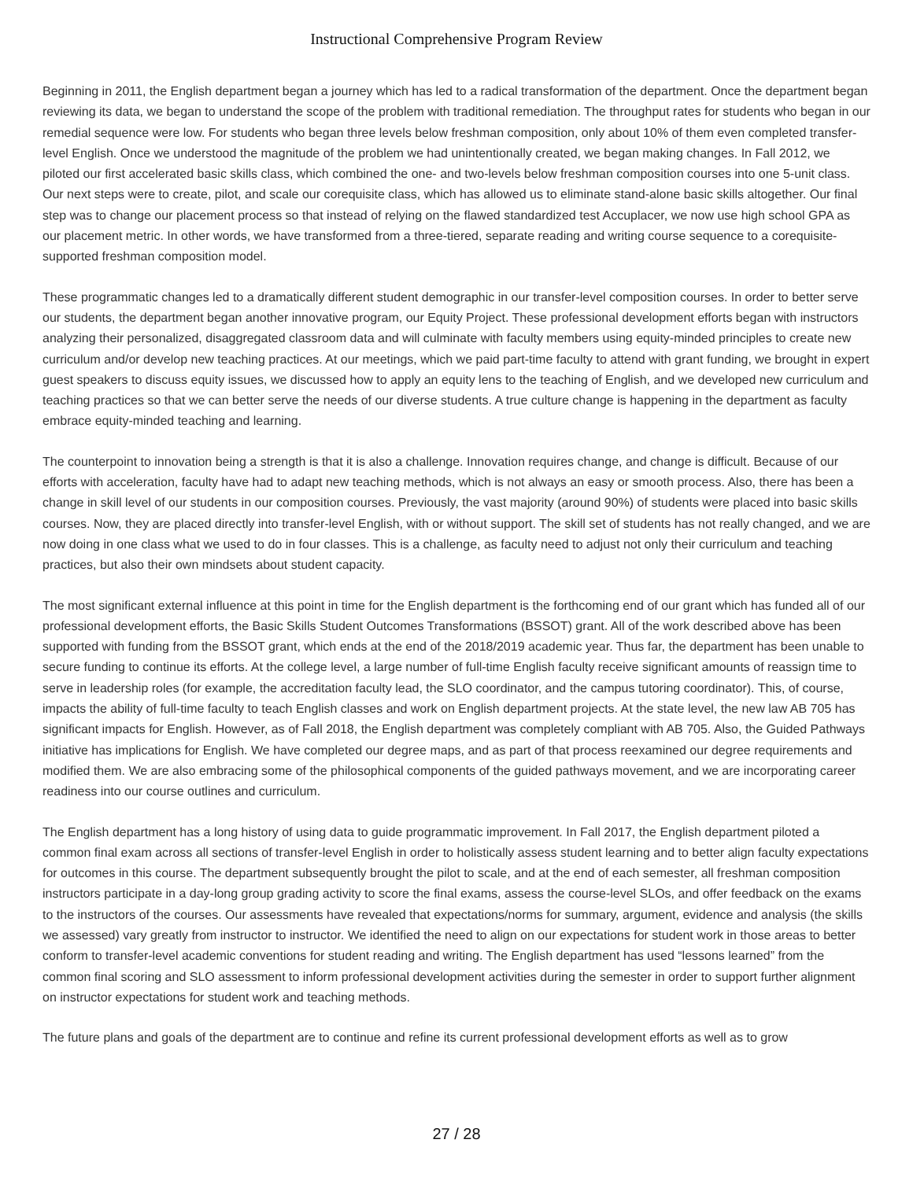Instructional Comprehensive Program Review
Beginning in 2011, the English department began a journey which has led to a radical transformation of the department. Once the department began reviewing its data, we began to understand the scope of the problem with traditional remediation. The throughput rates for students who began in our remedial sequence were low. For students who began three levels below freshman composition, only about 10% of them even completed transfer-level English. Once we understood the magnitude of the problem we had unintentionally created, we began making changes. In Fall 2012, we piloted our first accelerated basic skills class, which combined the one- and two-levels below freshman composition courses into one 5-unit class. Our next steps were to create, pilot, and scale our corequisite class, which has allowed us to eliminate stand-alone basic skills altogether. Our final step was to change our placement process so that instead of relying on the flawed standardized test Accuplacer, we now use high school GPA as our placement metric. In other words, we have transformed from a three-tiered, separate reading and writing course sequence to a corequisite-supported freshman composition model.
These programmatic changes led to a dramatically different student demographic in our transfer-level composition courses. In order to better serve our students, the department began another innovative program, our Equity Project. These professional development efforts began with instructors analyzing their personalized, disaggregated classroom data and will culminate with faculty members using equity-minded principles to create new curriculum and/or develop new teaching practices. At our meetings, which we paid part-time faculty to attend with grant funding, we brought in expert guest speakers to discuss equity issues, we discussed how to apply an equity lens to the teaching of English, and we developed new curriculum and teaching practices so that we can better serve the needs of our diverse students. A true culture change is happening in the department as faculty embrace equity-minded teaching and learning.
The counterpoint to innovation being a strength is that it is also a challenge. Innovation requires change, and change is difficult. Because of our efforts with acceleration, faculty have had to adapt new teaching methods, which is not always an easy or smooth process. Also, there has been a change in skill level of our students in our composition courses. Previously, the vast majority (around 90%) of students were placed into basic skills courses. Now, they are placed directly into transfer-level English, with or without support. The skill set of students has not really changed, and we are now doing in one class what we used to do in four classes. This is a challenge, as faculty need to adjust not only their curriculum and teaching practices, but also their own mindsets about student capacity.
The most significant external influence at this point in time for the English department is the forthcoming end of our grant which has funded all of our professional development efforts, the Basic Skills Student Outcomes Transformations (BSSOT) grant. All of the work described above has been supported with funding from the BSSOT grant, which ends at the end of the 2018/2019 academic year. Thus far, the department has been unable to secure funding to continue its efforts. At the college level, a large number of full-time English faculty receive significant amounts of reassign time to serve in leadership roles (for example, the accreditation faculty lead, the SLO coordinator, and the campus tutoring coordinator). This, of course, impacts the ability of full-time faculty to teach English classes and work on English department projects. At the state level, the new law AB 705 has significant impacts for English. However, as of Fall 2018, the English department was completely compliant with AB 705. Also, the Guided Pathways initiative has implications for English. We have completed our degree maps, and as part of that process reexamined our degree requirements and modified them. We are also embracing some of the philosophical components of the guided pathways movement, and we are incorporating career readiness into our course outlines and curriculum.
The English department has a long history of using data to guide programmatic improvement. In Fall 2017, the English department piloted a common final exam across all sections of transfer-level English in order to holistically assess student learning and to better align faculty expectations for outcomes in this course. The department subsequently brought the pilot to scale, and at the end of each semester, all freshman composition instructors participate in a day-long group grading activity to score the final exams, assess the course-level SLOs, and offer feedback on the exams to the instructors of the courses. Our assessments have revealed that expectations/norms for summary, argument, evidence and analysis (the skills we assessed) vary greatly from instructor to instructor. We identified the need to align on our expectations for student work in those areas to better conform to transfer-level academic conventions for student reading and writing. The English department has used “lessons learned” from the common final scoring and SLO assessment to inform professional development activities during the semester in order to support further alignment on instructor expectations for student work and teaching methods.
The future plans and goals of the department are to continue and refine its current professional development efforts as well as to grow
27 / 28